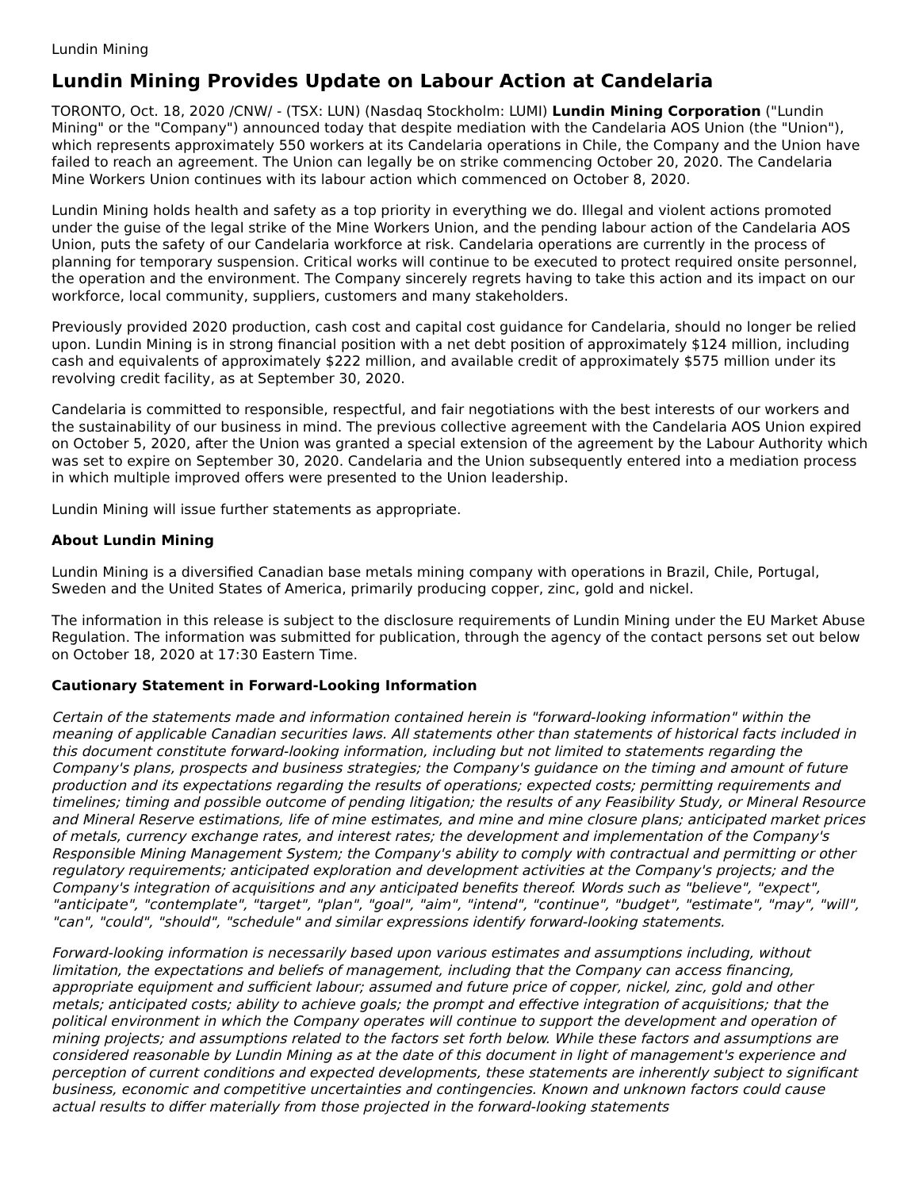Lundin Mining
Lundin Mining Provides Update on Labour Action at Candelaria
TORONTO, Oct. 18, 2020 /CNW/ - (TSX: LUN) (Nasdaq Stockholm: LUMI) Lundin Mining Corporation ("Lundin Mining" or the "Company") announced today that despite mediation with the Candelaria AOS Union (the "Union"), which represents approximately 550 workers at its Candelaria operations in Chile, the Company and the Union have failed to reach an agreement. The Union can legally be on strike commencing October 20, 2020. The Candelaria Mine Workers Union continues with its labour action which commenced on October 8, 2020.
Lundin Mining holds health and safety as a top priority in everything we do. Illegal and violent actions promoted under the guise of the legal strike of the Mine Workers Union, and the pending labour action of the Candelaria AOS Union, puts the safety of our Candelaria workforce at risk. Candelaria operations are currently in the process of planning for temporary suspension. Critical works will continue to be executed to protect required onsite personnel, the operation and the environment. The Company sincerely regrets having to take this action and its impact on our workforce, local community, suppliers, customers and many stakeholders.
Previously provided 2020 production, cash cost and capital cost guidance for Candelaria, should no longer be relied upon. Lundin Mining is in strong financial position with a net debt position of approximately $124 million, including cash and equivalents of approximately $222 million, and available credit of approximately $575 million under its revolving credit facility, as at September 30, 2020.
Candelaria is committed to responsible, respectful, and fair negotiations with the best interests of our workers and the sustainability of our business in mind. The previous collective agreement with the Candelaria AOS Union expired on October 5, 2020, after the Union was granted a special extension of the agreement by the Labour Authority which was set to expire on September 30, 2020. Candelaria and the Union subsequently entered into a mediation process in which multiple improved offers were presented to the Union leadership.
Lundin Mining will issue further statements as appropriate.
About Lundin Mining
Lundin Mining is a diversified Canadian base metals mining company with operations in Brazil, Chile, Portugal, Sweden and the United States of America, primarily producing copper, zinc, gold and nickel.
The information in this release is subject to the disclosure requirements of Lundin Mining under the EU Market Abuse Regulation. The information was submitted for publication, through the agency of the contact persons set out below on October 18, 2020 at 17:30 Eastern Time.
Cautionary Statement in Forward-Looking Information
Certain of the statements made and information contained herein is "forward-looking information" within the meaning of applicable Canadian securities laws. All statements other than statements of historical facts included in this document constitute forward-looking information, including but not limited to statements regarding the Company's plans, prospects and business strategies; the Company's guidance on the timing and amount of future production and its expectations regarding the results of operations; expected costs; permitting requirements and timelines; timing and possible outcome of pending litigation; the results of any Feasibility Study, or Mineral Resource and Mineral Reserve estimations, life of mine estimates, and mine and mine closure plans; anticipated market prices of metals, currency exchange rates, and interest rates; the development and implementation of the Company's Responsible Mining Management System; the Company's ability to comply with contractual and permitting or other regulatory requirements; anticipated exploration and development activities at the Company's projects; and the Company's integration of acquisitions and any anticipated benefits thereof. Words such as "believe", "expect", "anticipate", "contemplate", "target", "plan", "goal", "aim", "intend", "continue", "budget", "estimate", "may", "will", "can", "could", "should", "schedule" and similar expressions identify forward-looking statements.
Forward-looking information is necessarily based upon various estimates and assumptions including, without limitation, the expectations and beliefs of management, including that the Company can access financing, appropriate equipment and sufficient labour; assumed and future price of copper, nickel, zinc, gold and other metals; anticipated costs; ability to achieve goals; the prompt and effective integration of acquisitions; that the political environment in which the Company operates will continue to support the development and operation of mining projects; and assumptions related to the factors set forth below. While these factors and assumptions are considered reasonable by Lundin Mining as at the date of this document in light of management's experience and perception of current conditions and expected developments, these statements are inherently subject to significant business, economic and competitive uncertainties and contingencies. Known and unknown factors could cause actual results to differ materially from those projected in the forward-looking statements